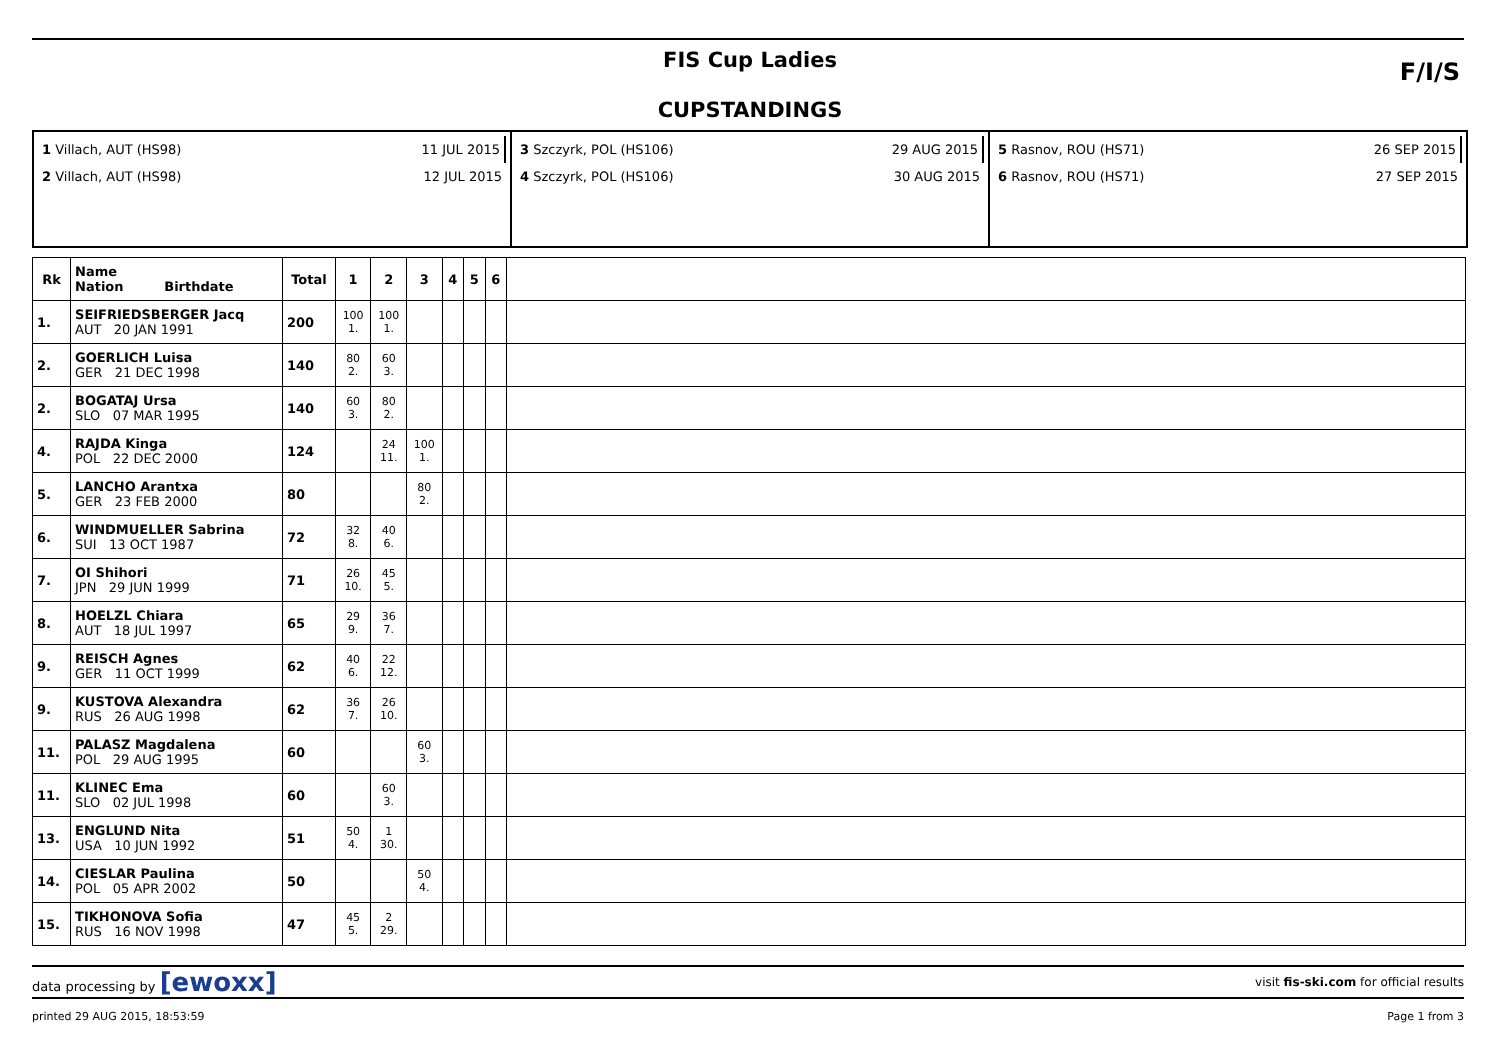FIS Cup Ladies
CUPSTANDINGS
F/I/S
1 Villach, AUT (HS98) 11 JUL 2015
2 Villach, AUT (HS98) 12 JUL 2015
3 Szczyrk, POL (HS106) 29 AUG 2015
4 Szczyrk, POL (HS106) 30 AUG 2015
5 Rasnov, ROU (HS71) 26 SEP 2015
6 Rasnov, ROU (HS71) 27 SEP 2015
| Rk | Name Nation Birthdate | Total | 1 | 2 | 3 | 4 | 5 | 6 | |
| --- | --- | --- | --- | --- | --- | --- | --- | --- | --- |
| 1. | SEIFRIEDSBERGER Jacq AUT 20 JAN 1991 | 200 | 100 1. | 100 1. | | | | | |
| 2. | GOERLICH Luisa GER 21 DEC 1998 | 140 | 80 2. | 60 3. | | | | | |
| 2. | BOGATAJ Ursa SLO 07 MAR 1995 | 140 | 60 3. | 80 2. | | | | | |
| 4. | RAJDA Kinga POL 22 DEC 2000 | 124 | | 24 11. | 100 1. | | | | |
| 5. | LANCHO Arantxa GER 23 FEB 2000 | 80 | | | 80 2. | | | | |
| 6. | WINDMUELLER Sabrina SUI 13 OCT 1987 | 72 | 32 8. | 40 6. | | | | | |
| 7. | OI Shihori JPN 29 JUN 1999 | 71 | 26 10. | 45 5. | | | | | |
| 8. | HOELZL Chiara AUT 18 JUL 1997 | 65 | 29 9. | 36 7. | | | | | |
| 9. | REISCH Agnes GER 11 OCT 1999 | 62 | 40 6. | 22 12. | | | | | |
| 9. | KUSTOVA Alexandra RUS 26 AUG 1998 | 62 | 36 7. | 26 10. | | | | | |
| 11. | PALASZ Magdalena POL 29 AUG 1995 | 60 | | | 60 3. | | | | |
| 11. | KLINEC Ema SLO 02 JUL 1998 | 60 | | 60 3. | | | | | |
| 13. | ENGLUND Nita USA 10 JUN 1992 | 51 | 50 4. | 1 30. | | | | | |
| 14. | CIESLAR Paulina POL 05 APR 2002 | 50 | | | 50 4. | | | | |
| 15. | TIKHONOVA Sofia RUS 16 NOV 1998 | 47 | 45 5. | 2 29. | | | | | |
data processing by [ewoxx] visit fis-ski.com for official results
printed 29 AUG 2015, 18:53:59 Page 1 from 3